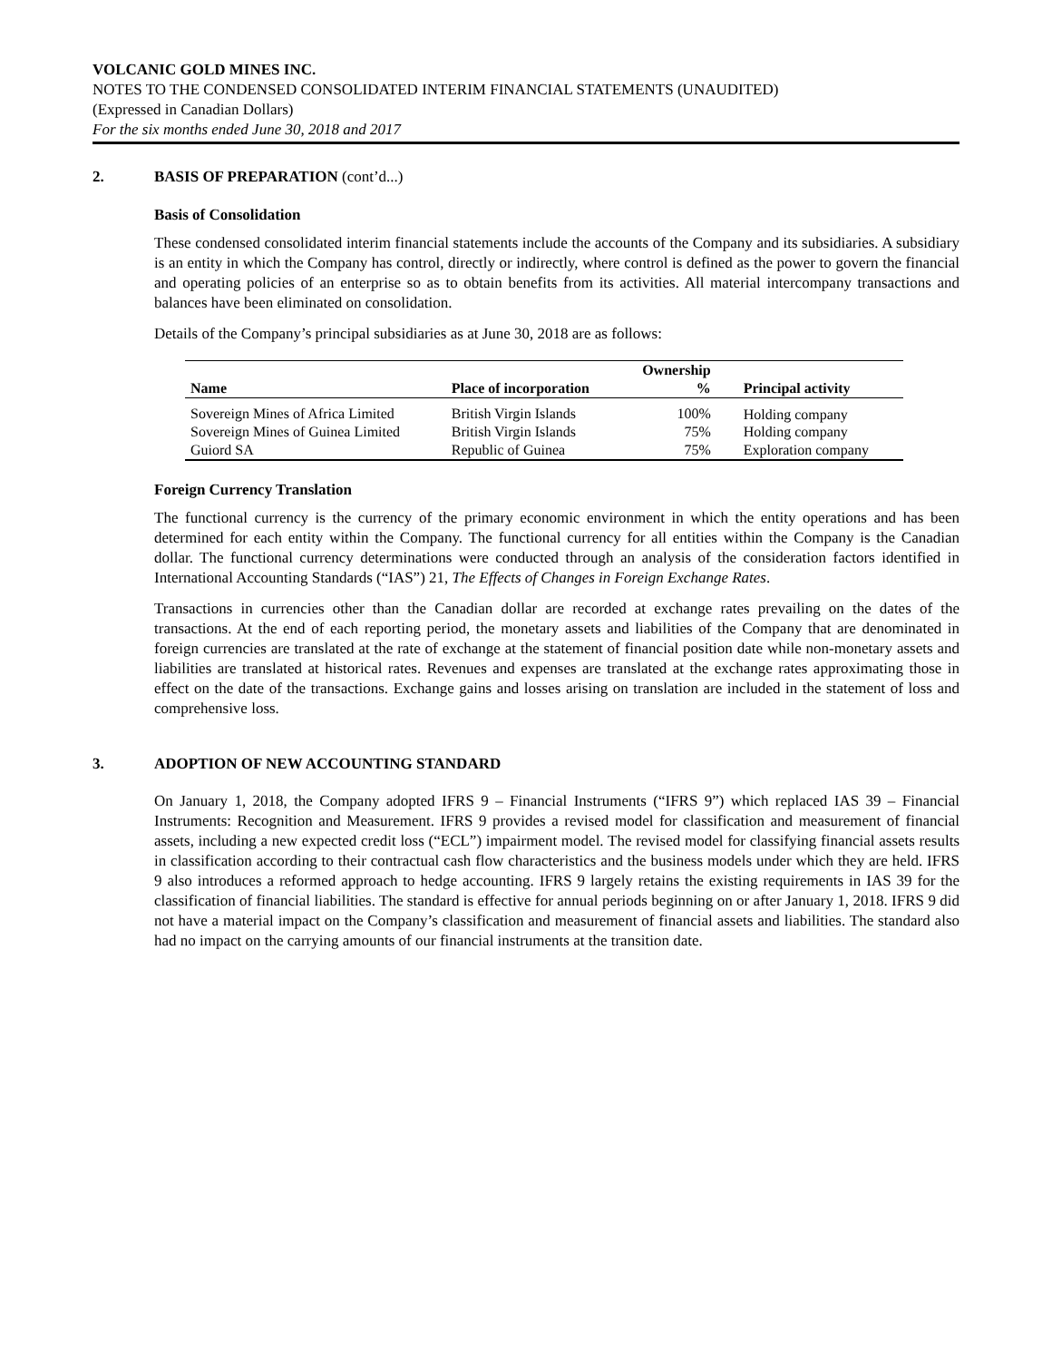VOLCANIC GOLD MINES INC.
NOTES TO THE CONDENSED CONSOLIDATED INTERIM FINANCIAL STATEMENTS (UNAUDITED)
(Expressed in Canadian Dollars)
For the six months ended June 30, 2018 and 2017
2. BASIS OF PREPARATION (cont’d...)
Basis of Consolidation
These condensed consolidated interim financial statements include the accounts of the Company and its subsidiaries. A subsidiary is an entity in which the Company has control, directly or indirectly, where control is defined as the power to govern the financial and operating policies of an enterprise so as to obtain benefits from its activities. All material intercompany transactions and balances have been eliminated on consolidation.
Details of the Company’s principal subsidiaries as at June 30, 2018 are as follows:
| | | Ownership | |
| --- | --- | --- | --- |
| Name | Place of incorporation | % | Principal activity |
| Sovereign Mines of Africa Limited | British Virgin Islands | 100% | Holding company |
| Sovereign Mines of Guinea Limited | British Virgin Islands | 75% | Holding company |
| Guiord SA | Republic of Guinea | 75% | Exploration company |
Foreign Currency Translation
The functional currency is the currency of the primary economic environment in which the entity operations and has been determined for each entity within the Company. The functional currency for all entities within the Company is the Canadian dollar. The functional currency determinations were conducted through an analysis of the consideration factors identified in International Accounting Standards (“IAS”) 21, The Effects of Changes in Foreign Exchange Rates.
Transactions in currencies other than the Canadian dollar are recorded at exchange rates prevailing on the dates of the transactions. At the end of each reporting period, the monetary assets and liabilities of the Company that are denominated in foreign currencies are translated at the rate of exchange at the statement of financial position date while non-monetary assets and liabilities are translated at historical rates. Revenues and expenses are translated at the exchange rates approximating those in effect on the date of the transactions. Exchange gains and losses arising on translation are included in the statement of loss and comprehensive loss.
3. ADOPTION OF NEW ACCOUNTING STANDARD
On January 1, 2018, the Company adopted IFRS 9 – Financial Instruments (“IFRS 9”) which replaced IAS 39 – Financial Instruments: Recognition and Measurement. IFRS 9 provides a revised model for classification and measurement of financial assets, including a new expected credit loss (“ECL”) impairment model. The revised model for classifying financial assets results in classification according to their contractual cash flow characteristics and the business models under which they are held. IFRS 9 also introduces a reformed approach to hedge accounting. IFRS 9 largely retains the existing requirements in IAS 39 for the classification of financial liabilities. The standard is effective for annual periods beginning on or after January 1, 2018. IFRS 9 did not have a material impact on the Company’s classification and measurement of financial assets and liabilities. The standard also had no impact on the carrying amounts of our financial instruments at the transition date.